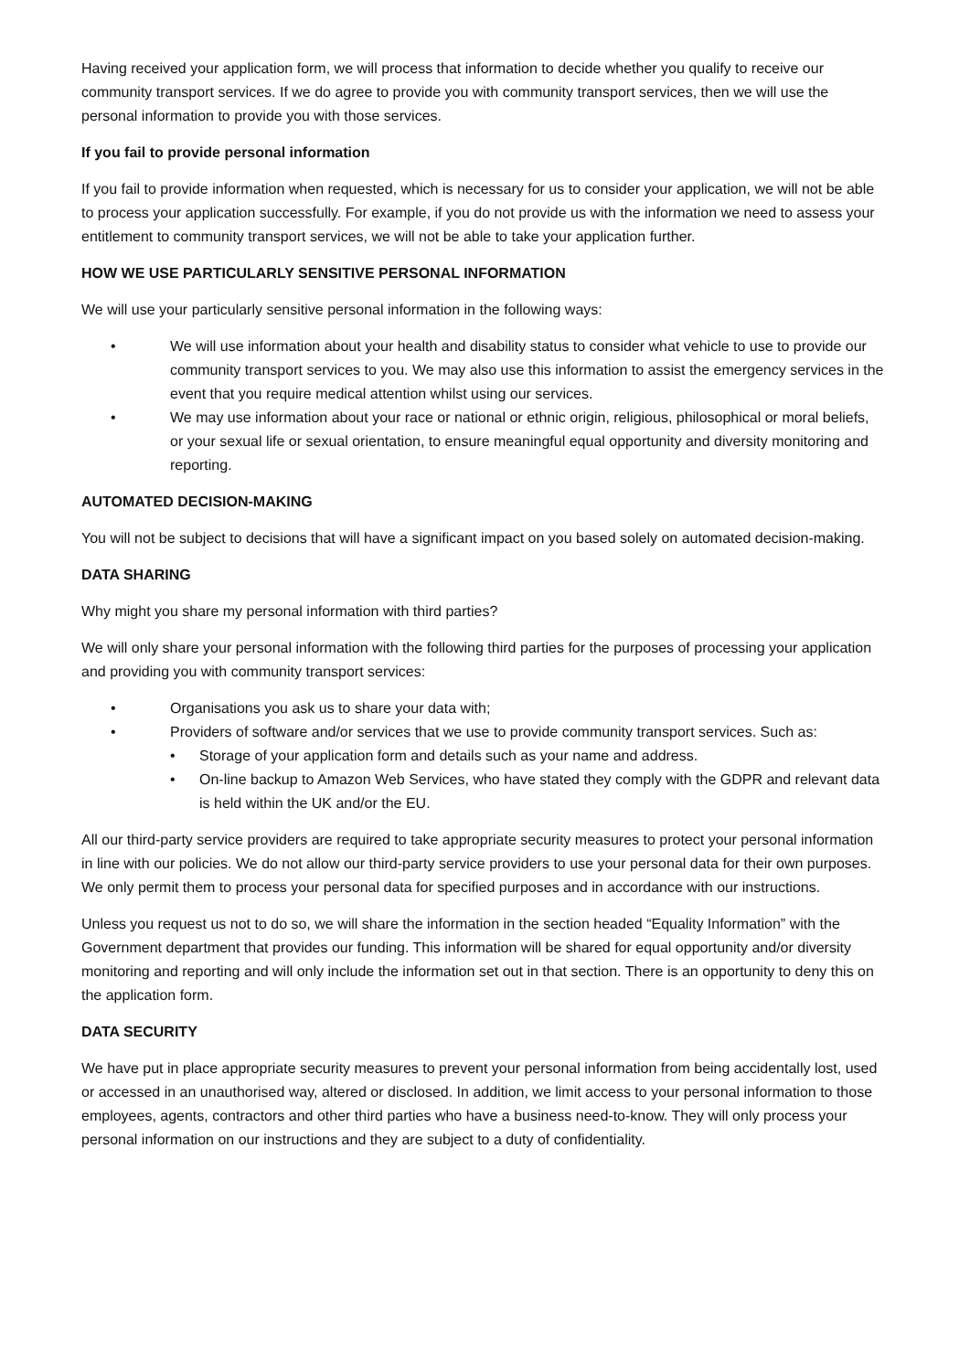Having received your application form, we will process that information to decide whether you qualify to receive our community transport services. If we do agree to provide you with community transport services, then we will use the personal information to provide you with those services.
If you fail to provide personal information
If you fail to provide information when requested, which is necessary for us to consider your application, we will not be able to process your application successfully. For example, if you do not provide us with the information we need to assess your entitlement to community transport services, we will not be able to take your application further.
HOW WE USE PARTICULARLY SENSITIVE PERSONAL INFORMATION
We will use your particularly sensitive personal information in the following ways:
• We will use information about your health and disability status to consider what vehicle to use to provide our community transport services to you. We may also use this information to assist the emergency services in the event that you require medical attention whilst using our services.
• We may use information about your race or national or ethnic origin, religious, philosophical or moral beliefs, or your sexual life or sexual orientation, to ensure meaningful equal opportunity and diversity monitoring and reporting.
AUTOMATED DECISION-MAKING
You will not be subject to decisions that will have a significant impact on you based solely on automated decision-making.
DATA SHARING
Why might you share my personal information with third parties?
We will only share your personal information with the following third parties for the purposes of processing your application and providing you with community transport services:
• Organisations you ask us to share your data with;
• Providers of software and/or services that we use to provide community transport services. Such as:
• Storage of your application form and details such as your name and address.
• On-line backup to Amazon Web Services, who have stated they comply with the GDPR and relevant data is held within the UK and/or the EU.
All our third-party service providers are required to take appropriate security measures to protect your personal information in line with our policies. We do not allow our third-party service providers to use your personal data for their own purposes. We only permit them to process your personal data for specified purposes and in accordance with our instructions.
Unless you request us not to do so, we will share the information in the section headed “Equality Information” with the Government department that provides our funding. This information will be shared for equal opportunity and/or diversity monitoring and reporting and will only include the information set out in that section. There is an opportunity to deny this on the application form.
DATA SECURITY
We have put in place appropriate security measures to prevent your personal information from being accidentally lost, used or accessed in an unauthorised way, altered or disclosed. In addition, we limit access to your personal information to those employees, agents, contractors and other third parties who have a business need-to-know. They will only process your personal information on our instructions and they are subject to a duty of confidentiality.